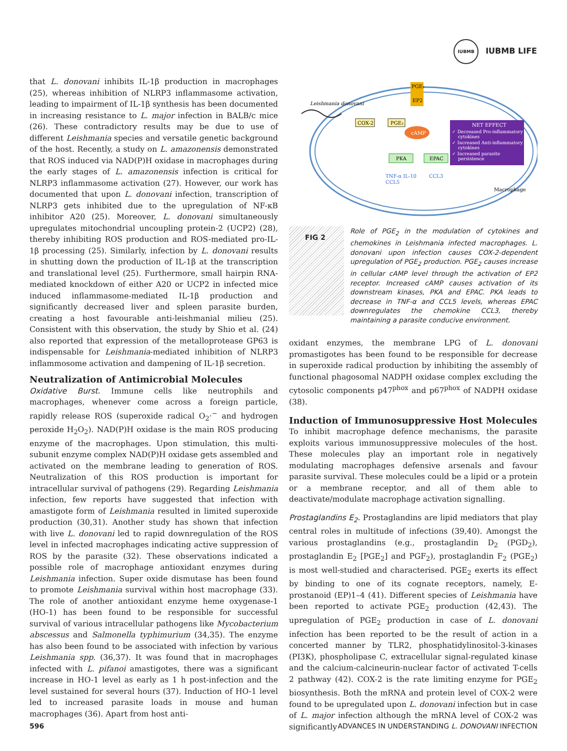IUBMB IUBMB LIFE
that L. donovani inhibits IL-1β production in macrophages (25), whereas inhibition of NLRP3 inflammasome activation, leading to impairment of IL-1β synthesis has been documented in increasing resistance to L. major infection in BALB/c mice (26). These contradictory results may be due to use of different Leishmania species and versatile genetic background of the host. Recently, a study on L. amazonensis demonstrated that ROS induced via NAD(P)H oxidase in macrophages during the early stages of L. amazonensis infection is critical for NLRP3 inflammasome activation (27). However, our work has documented that upon L. donovani infection, transcription of NLRP3 gets inhibited due to the upregulation of NF-κB inhibitor A20 (25). Moreover, L. donovani simultaneously upregulates mitochondrial uncoupling protein-2 (UCP2) (28), thereby inhibiting ROS production and ROS-mediated pro-IL-1β processing (25). Similarly, infection by L. donovani results in shutting down the production of IL-1β at the transcription and translational level (25). Furthermore, small hairpin RNA-mediated knockdown of either A20 or UCP2 in infected mice induced inflammasome-mediated IL-1β production and significantly decreased liver and spleen parasite burden, creating a host favourable anti-leishmanial milieu (25). Consistent with this observation, the study by Shio et al. (24) also reported that expression of the metalloprotease GP63 is indispensable for Leishmania-mediated inhibition of NLRP3 inflammosome activation and dampening of IL-1β secretion.
Neutralization of Antimicrobial Molecules
Oxidative Burst. Immune cells like neutrophils and macrophages, whenever come across a foreign particle, rapidly release ROS (superoxide radical O<sub>2</sub>·<sup>−</sup> and hydrogen peroxide H<sub>2</sub>O<sub>2</sub>). NAD(P)H oxidase is the main ROS producing enzyme of the macrophages. Upon stimulation, this multi-subunit enzyme complex NAD(P)H oxidase gets assembled and activated on the membrane leading to generation of ROS. Neutralization of this ROS production is important for intracellular survival of pathogens (29). Regarding Leishmania infection, few reports have suggested that infection with amastigote form of Leishmania resulted in limited superoxide production (30,31). Another study has shown that infection with live L. donovani led to rapid downregulation of the ROS level in infected macrophages indicating active suppression of ROS by the parasite (32). These observations indicated a possible role of macrophage antioxidant enzymes during Leishmania infection. Super oxide dismutase has been found to promote Leishmania survival within host macrophage (33). The role of another antioxidant enzyme heme oxygenase-1 (HO-1) has been found to be responsible for successful survival of various intracellular pathogens like Mycobacterium abscessus and Salmonella typhimurium (34,35). The enzyme has also been found to be associated with infection by various Leishmania spp. (36,37). It was found that in macrophages infected with L. pifanoi amastigotes, there was a significant increase in HO-1 level as early as 1 h post-infection and the level sustained for several hours (37). Induction of HO-1 level led to increased parasite loads in mouse and human macrophages (36). Apart from host anti-
Leishmania donovani
COX-2
PGE₂
PGE₂
EP2
cAMP
PKA
EPAC
TNF-α IL-10
CCL5
CCL3
Macrophage
NET EFFECT
✓ Decreased Pro-inflammatory
cytokines
✓ Increased Anti-inflammatory
cytokines
✓ Increased parasite
persistence
FIG 2
Role of PGE<sub>2</sub> in the modulation of cytokines and chemokines in Leishmania infected macrophages. L. donovani upon infection causes COX-2-dependent upregulation of PGE<sub>2</sub> production. PGE<sub>2</sub> causes increase in cellular cAMP level through the activation of EP2 receptor. Increased cAMP causes activation of its downstream kinases, PKA and EPAC. PKA leads to decrease in TNF-α and CCL5 levels, whereas EPAC downregulates the chemokine CCL3, thereby maintaining a parasite conducive environment.
oxidant enzymes, the membrane LPG of L. donovani promastigotes has been found to be responsible for decrease in superoxide radical production by inhibiting the assembly of functional phagosomal NADPH oxidase complex excluding the cytosolic components p47<sup>phox</sup> and p67<sup>phox</sup> of NADPH oxidase (38).
Induction of Immunosuppressive Host Molecules
To inhibit macrophage defence mechanisms, the parasite exploits various immunosuppressive molecules of the host. These molecules play an important role in negatively modulating macrophages defensive arsenals and favour parasite survival. These molecules could be a lipid or a protein or a membrane receptor, and all of them able to deactivate/modulate macrophage activation signalling.
Prostaglandins E<sub>2</sub>. Prostaglandins are lipid mediators that play central roles in multitude of infections (39,40). Amongst the various prostaglandins (e.g., prostaglandin D<sub>2</sub> (PGD<sub>2</sub>), prostaglandin E<sub>2</sub> [PGE<sub>2</sub>] and PGF<sub>2</sub>), prostaglandin F<sub>2</sub> (PGE<sub>2</sub>) is most well-studied and characterised. PGE<sub>2</sub> exerts its effect by binding to one of its cognate receptors, namely, E-prostanoid (EP)1–4 (41). Different species of Leishmania have been reported to activate PGE<sub>2</sub> production (42,43). The upregulation of PGE<sub>2</sub> production in case of L. donovani infection has been reported to be the result of action in a concerted manner by TLR2, phosphatidylinositol-3-kinases (PI3K), phospholipase C, extracellular signal-regulated kinase and the calcium-calcineurin-nuclear factor of activated T-cells 2 pathway (42). COX-2 is the rate limiting enzyme for PGE<sub>2</sub> biosynthesis. Both the mRNA and protein level of COX-2 were found to be upregulated upon L. donovani infection but in case of L. major infection although the mRNA level of COX-2 was significantly
596 ADVANCES IN UNDERSTANDING L. DONOVANI INFECTION